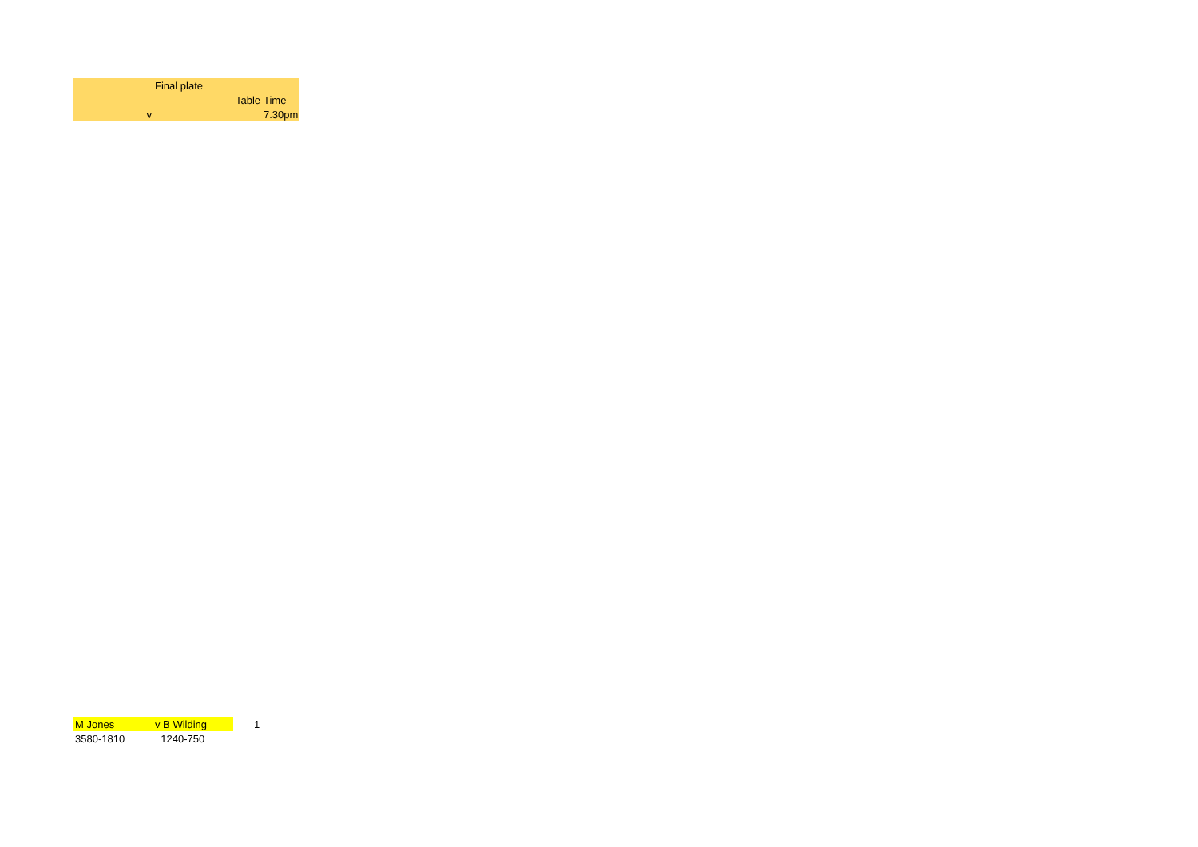| | Final plate | | |
| | | Table | Time |
| v | | | 7.30pm |
| M Jones | v B Wilding | | 1 |
| 3580-1810 | 1240-750 | | |